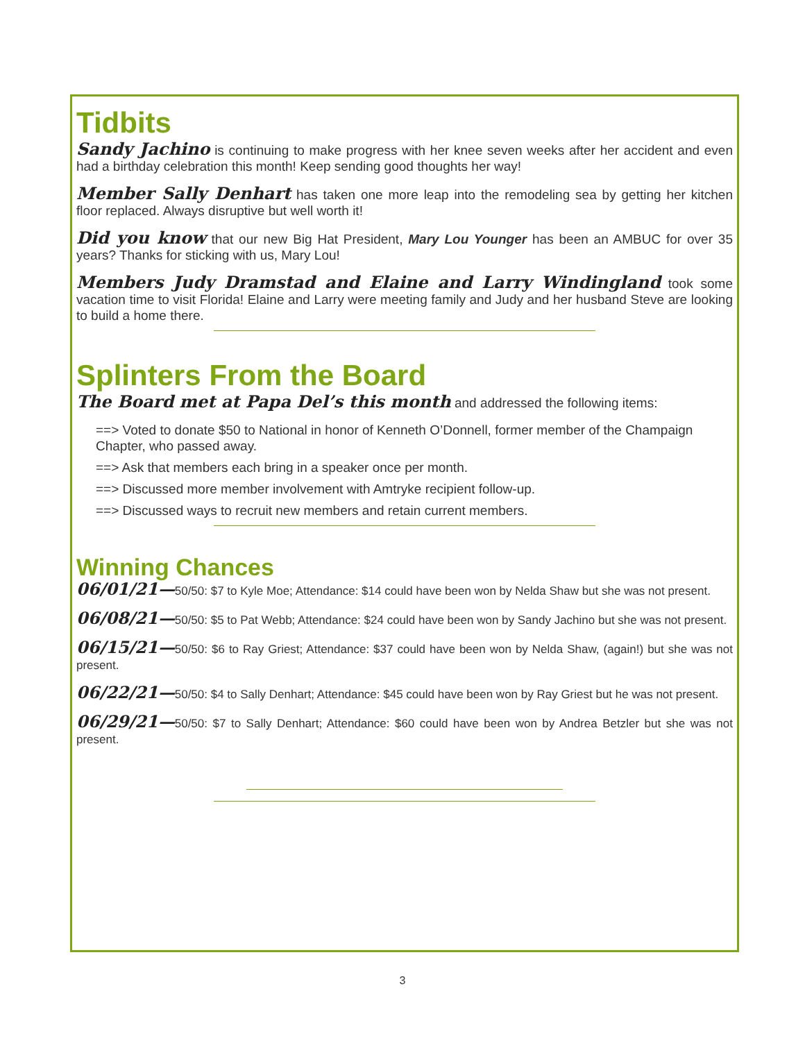Tidbits
Sandy Jachino is continuing to make progress with her knee seven weeks after her accident and even had a birthday celebration this month! Keep sending good thoughts her way!
Member Sally Denhart has taken one more leap into the remodeling sea by getting her kitchen floor replaced. Always disruptive but well worth it!
Did you know that our new Big Hat President, Mary Lou Younger has been an AMBUC for over 35 years? Thanks for sticking with us, Mary Lou!
Members Judy Dramstad and Elaine and Larry Windingland took some vacation time to visit Florida! Elaine and Larry were meeting family and Judy and her husband Steve are looking to build a home there.
Splinters From the Board
The Board met at Papa Del’s this month and addressed the following items:
==> Voted to donate $50 to National in honor of Kenneth O’Donnell, former member of the Champaign Chapter, who passed away.
==> Ask that members each bring in a speaker once per month.
==> Discussed more member involvement with Amtryke recipient follow-up.
==> Discussed ways to recruit new members and retain current members.
Winning Chances
06/01/21—50/50: $7 to Kyle Moe; Attendance: $14 could have been won by Nelda Shaw but she was not present.
06/08/21—50/50: $5 to Pat Webb; Attendance: $24 could have been won by Sandy Jachino but she was not present.
06/15/21—50/50: $6 to Ray Griest; Attendance: $37 could have been won by Nelda Shaw, (again!) but she was not present.
06/22/21—50/50: $4 to Sally Denhart; Attendance: $45 could have been won by Ray Griest but he was not present.
06/29/21—50/50: $7 to Sally Denhart; Attendance: $60 could have been won by Andrea Betzler but she was not present.
3